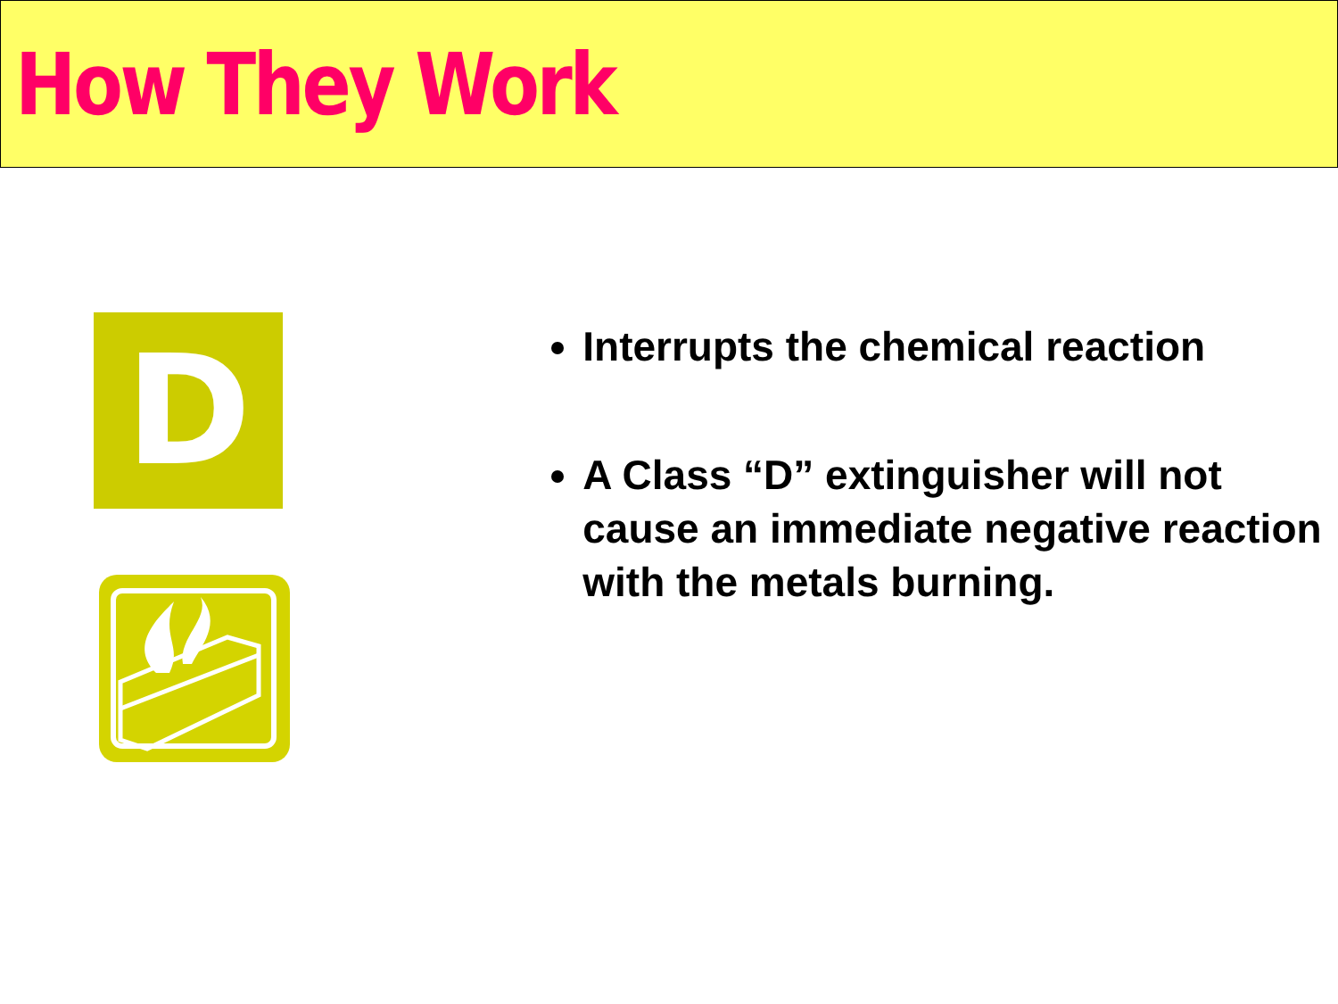How They Work
D
Interrupts the chemical reaction
A Class “D” extinguisher will not cause an immediate negative reaction with the metals burning.